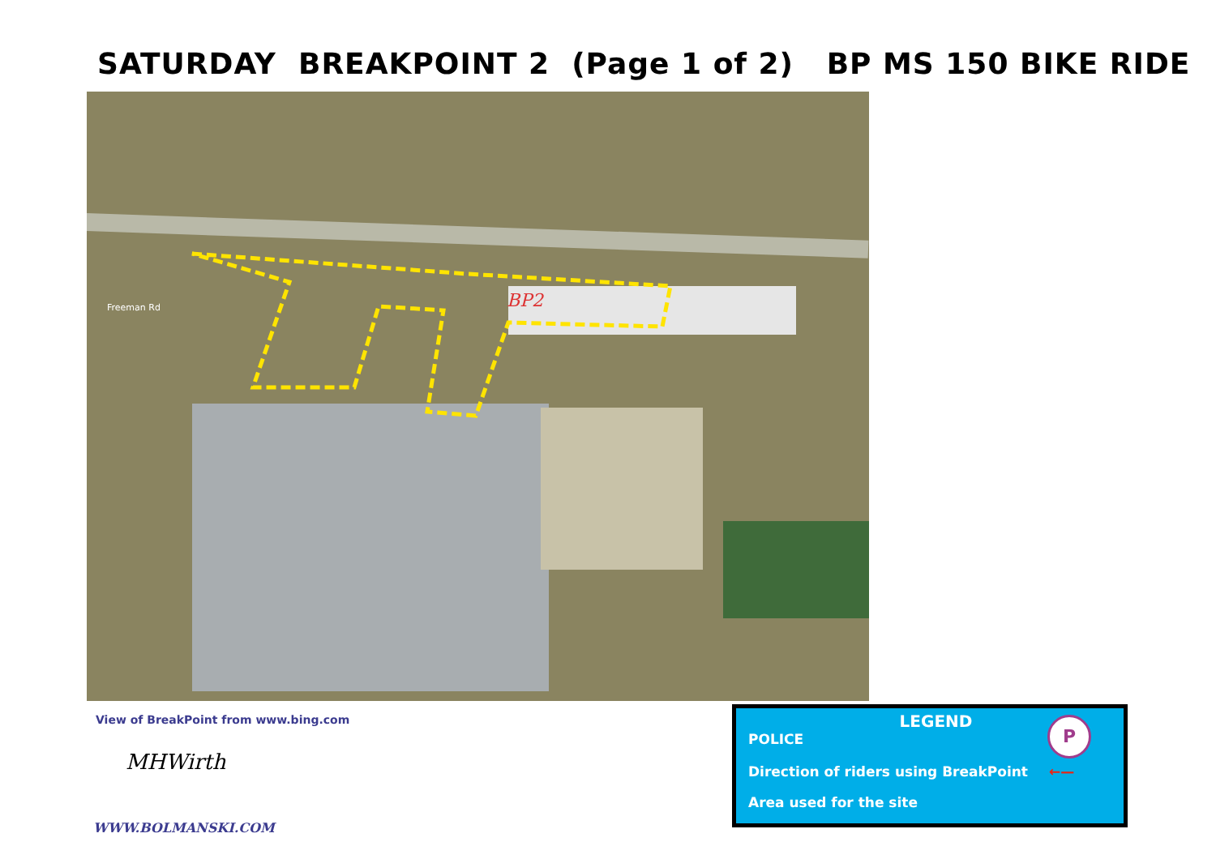SATURDAY BREAKPOINT 2 (Page 1 of 2) BP MS 150 BIKE RIDE
Freeman Rd
BP2
View of BreakPoint from www.bing.com
MHWirth
WWW.BOLMANSKI.COM
LEGEND
POLICE P
Direction of riders using BreakPoint ←—
Area used for the site